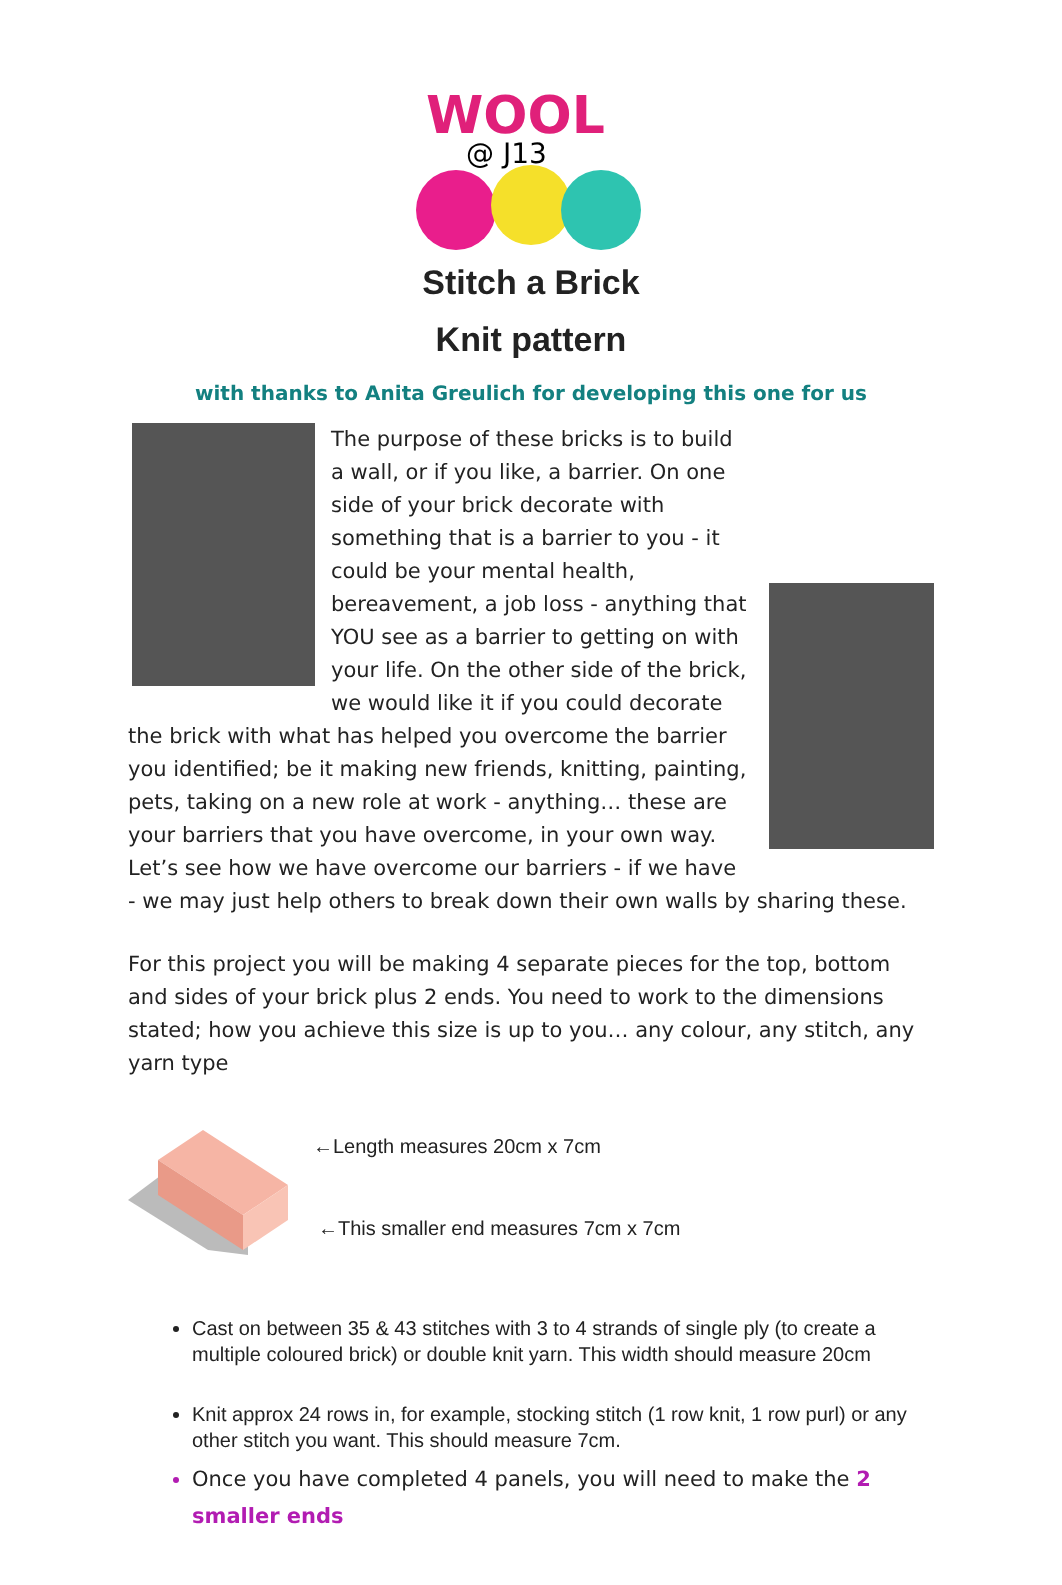WOOL
@ J13
Stitch a Brick
Knit pattern
with thanks to Anita Greulich for developing this one for us
The purpose of these bricks is to build a wall, or if you like, a barrier. On one side of your brick decorate with something that is a barrier to you - it could be your mental health, bereavement, a job loss - anything that YOU see as a barrier to getting on with your life. On the other side of the brick, we would like it if you could decorate the brick with what has helped you overcome the barrier you identified; be it making new friends, knitting, painting, pets, taking on a new role at work - anything… these are your barriers that you have overcome, in your own way. Let’s see how we have overcome our barriers - if we have - we may just help others to break down their own walls by sharing these.
For this project you will be making 4 separate pieces for the top, bottom and sides of your brick plus 2 ends. You need to work to the dimensions stated; how you achieve this size is up to you… any colour, any stitch, any yarn type
←Length measures 20cm x 7cm
←This smaller end measures 7cm x 7cm
Cast on between 35 & 43 stitches with 3 to 4 strands of single ply (to create a multiple coloured brick) or double knit yarn. This width should measure 20cm
Knit approx 24 rows in, for example, stocking stitch (1 row knit, 1 row purl) or any other stitch you want. This should measure 7cm.
Once you have completed 4 panels, you will need to make the 2 smaller ends